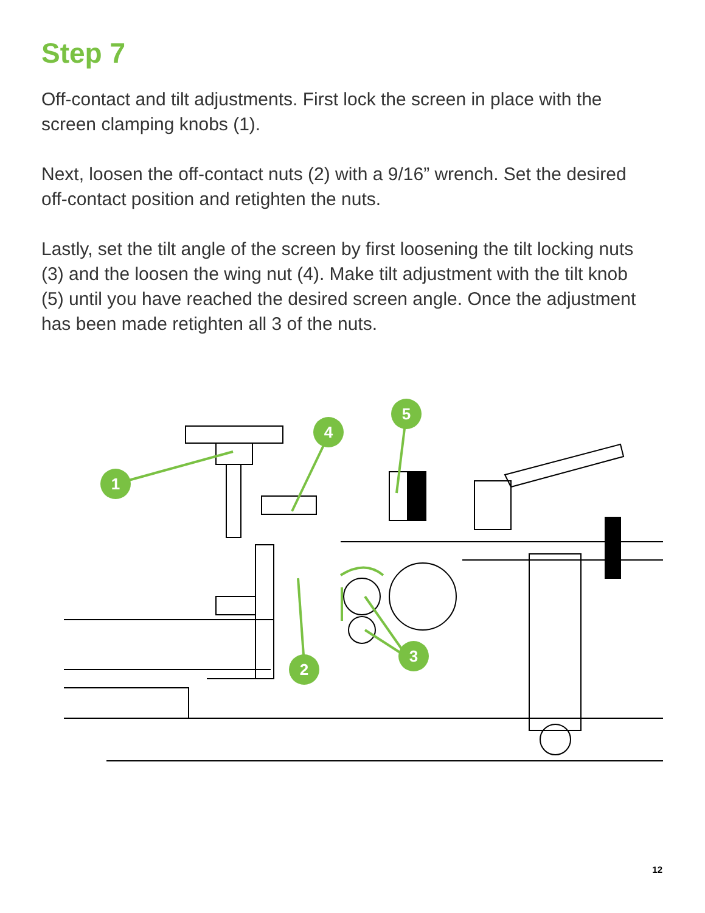Step 7
Off-contact and tilt adjustments. First lock the screen in place with the screen clamping knobs (1).
Next, loosen the off-contact nuts (2) with a 9/16” wrench. Set the desired off-contact position and retighten the nuts.
Lastly, set the tilt angle of the screen by first loosening the tilt locking nuts (3) and the loosen the wing nut (4). Make tilt adjustment with the tilt knob (5) until you have reached the desired screen angle. Once the adjustment has been made retighten all 3 of the nuts.
1
4
5
2
3
12